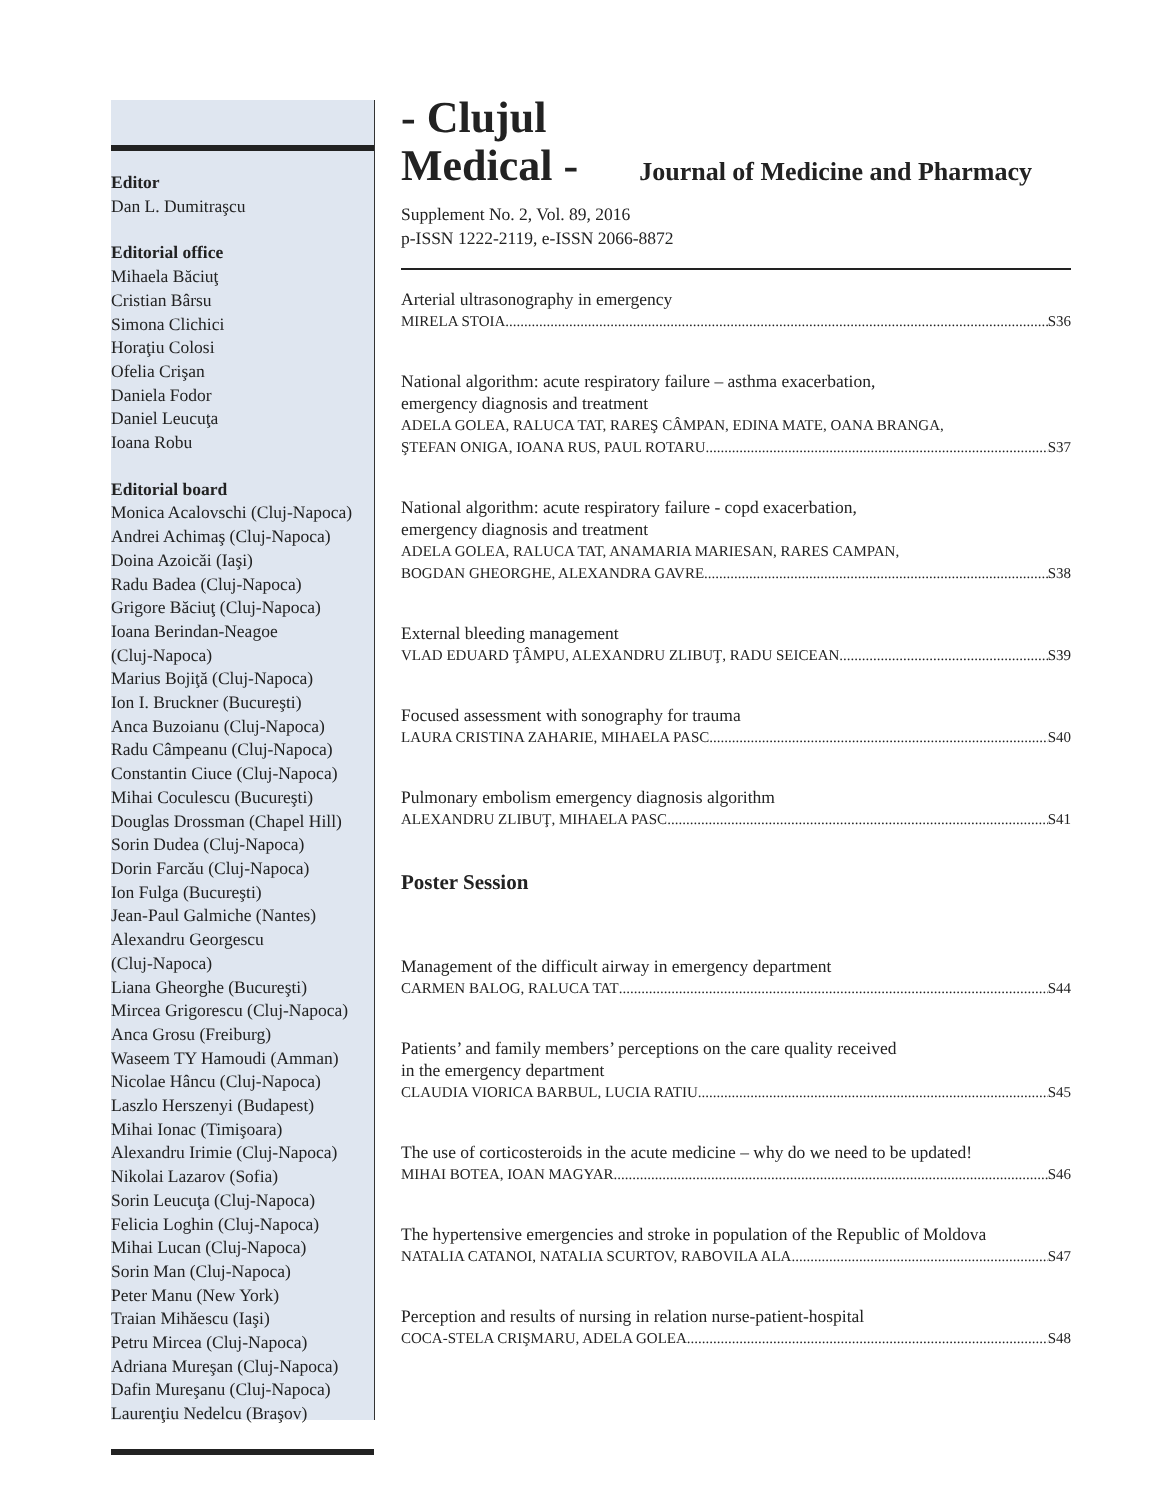Editor
Dan L. Dumitraşcu
Editorial office
Mihaela Băciuţ
Cristian Bârsu
Simona Clichici
Horaţiu Colosi
Ofelia Crişan
Daniela Fodor
Daniel Leucuţa
Ioana Robu
Editorial board
Monica Acalovschi (Cluj-Napoca)
Andrei Achimaş (Cluj-Napoca)
Doina Azoicăi (Iaşi)
Radu Badea (Cluj-Napoca)
Grigore Băciuţ (Cluj-Napoca)
Ioana Berindan-Neagoe
(Cluj-Napoca)
Marius Bojiţă (Cluj-Napoca)
Ion I. Bruckner (Bucureşti)
Anca Buzoianu (Cluj-Napoca)
Radu Câmpeanu (Cluj-Napoca)
Constantin Ciuce (Cluj-Napoca)
Mihai Coculescu (Bucureşti)
Douglas Drossman (Chapel Hill)
Sorin Dudea (Cluj-Napoca)
Dorin Farcău (Cluj-Napoca)
Ion Fulga (Bucureşti)
Jean-Paul Galmiche (Nantes)
Alexandru Georgescu
(Cluj-Napoca)
Liana Gheorghe (Bucureşti)
Mircea Grigorescu (Cluj-Napoca)
Anca Grosu (Freiburg)
Waseem TY Hamoudi (Amman)
Nicolae Hâncu (Cluj-Napoca)
Laszlo Herszenyi (Budapest)
Mihai Ionac (Timişoara)
Alexandru Irimie (Cluj-Napoca)
Nikolai Lazarov (Sofia)
Sorin Leucuţa (Cluj-Napoca)
Felicia Loghin (Cluj-Napoca)
Mihai Lucan (Cluj-Napoca)
Sorin Man (Cluj-Napoca)
Peter Manu (New York)
Traian Mihăescu (Iaşi)
Petru Mircea (Cluj-Napoca)
Adriana Mureşan (Cluj-Napoca)
Dafin Mureşanu (Cluj-Napoca)
Laurenţiu Nedelcu (Braşov)
- Clujul
Medical - Journal of Medicine and Pharmacy
Supplement No. 2, Vol. 89, 2016
p-ISSN 1222-2119, e-ISSN 2066-8872
Arterial ultrasonography in emergency
MIRELA STOIA S36
National algorithm: acute respiratory failure – asthma exacerbation,
emergency diagnosis and treatment
ADELA GOLEA, RALUCA TAT, RAREŞ CÂMPAN, EDINA MATE, OANA BRANGA,
ŞTEFAN ONIGA, IOANA RUS, PAUL ROTARU S37
National algorithm: acute respiratory failure - copd exacerbation,
emergency diagnosis and treatment
ADELA GOLEA, RALUCA TAT, ANAMARIA MARIESAN, RARES CAMPAN,
BOGDAN GHEORGHE, ALEXANDRA GAVRE S38
External bleeding management
VLAD EDUARD ŢÂMPU, ALEXANDRU ZLIBUŢ, RADU SEICEAN S39
Focused assessment with sonography for trauma
LAURA CRISTINA ZAHARIE, MIHAELA PASC S40
Pulmonary embolism emergency diagnosis algorithm
ALEXANDRU ZLIBUŢ, MIHAELA PASC S41
Poster Session
Management of the difficult airway in emergency department
CARMEN BALOG, RALUCA TAT S44
Patients’ and family members’ perceptions on the care quality received
in the emergency department
CLAUDIA VIORICA BARBUL, LUCIA RATIU S45
The use of corticosteroids in the acute medicine – why do we need to be updated!
MIHAI BOTEA, IOAN MAGYAR S46
The hypertensive emergencies and stroke in population of the Republic of Moldova
NATALIA CATANOI, NATALIA SCURTOV, RABOVILA ALA S47
Perception and results of nursing in relation nurse-patient-hospital
COCA-STELA CRIŞMARU, ADELA GOLEA S48